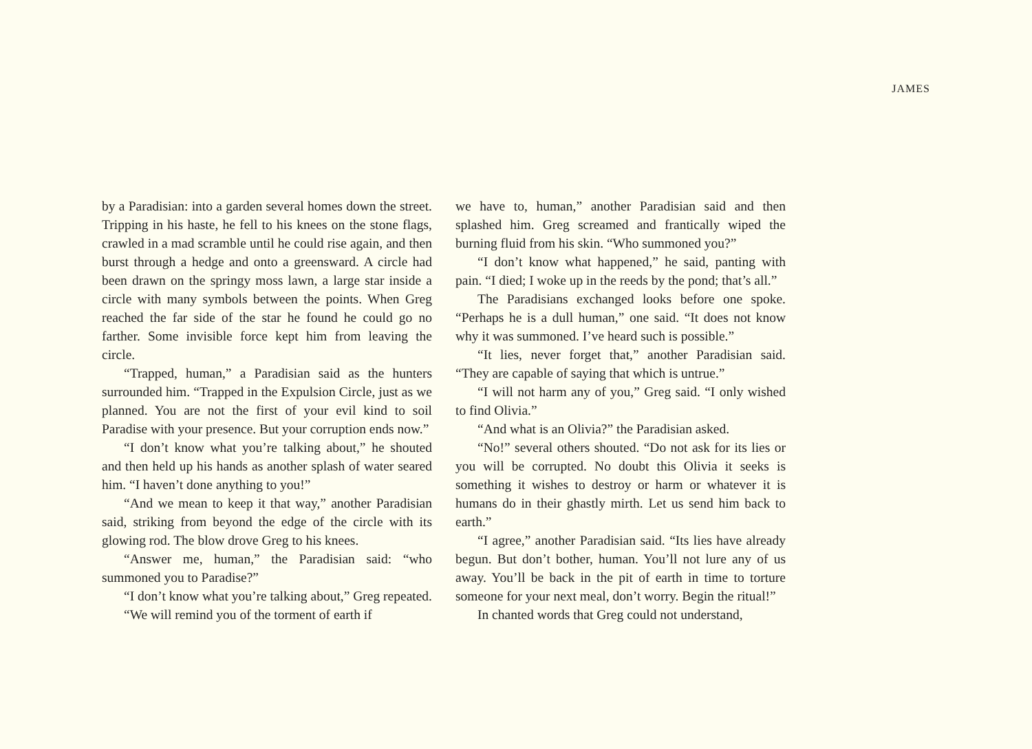JAMES
by a Paradisian: into a garden several homes down the street. Tripping in his haste, he fell to his knees on the stone flags, crawled in a mad scramble until he could rise again, and then burst through a hedge and onto a greensward. A circle had been drawn on the springy moss lawn, a large star inside a circle with many symbols between the points. When Greg reached the far side of the star he found he could go no farther. Some invisible force kept him from leaving the circle.
“Trapped, human,” a Paradisian said as the hunters surrounded him. “Trapped in the Expulsion Circle, just as we planned. You are not the first of your evil kind to soil Paradise with your presence. But your corruption ends now.”
“I don’t know what you’re talking about,” he shouted and then held up his hands as another splash of water seared him. “I haven’t done anything to you!”
“And we mean to keep it that way,” another Paradisian said, striking from beyond the edge of the circle with its glowing rod. The blow drove Greg to his knees.
“Answer me, human,” the Paradisian said: “who summoned you to Paradise?”
“I don’t know what you’re talking about,” Greg repeated.
“We will remind you of the torment of earth if
we have to, human,” another Paradisian said and then splashed him. Greg screamed and frantically wiped the burning fluid from his skin. “Who summoned you?”
“I don’t know what happened,” he said, panting with pain. “I died; I woke up in the reeds by the pond; that’s all.”
The Paradisians exchanged looks before one spoke. “Perhaps he is a dull human,” one said. “It does not know why it was summoned. I’ve heard such is possible.”
“It lies, never forget that,” another Paradisian said. “They are capable of saying that which is untrue.”
“I will not harm any of you,” Greg said. “I only wished to find Olivia.”
“And what is an Olivia?” the Paradisian asked.
“No!” several others shouted. “Do not ask for its lies or you will be corrupted. No doubt this Olivia it seeks is something it wishes to destroy or harm or whatever it is humans do in their ghastly mirth. Let us send him back to earth.”
“I agree,” another Paradisian said. “Its lies have already begun. But don’t bother, human. You’ll not lure any of us away. You’ll be back in the pit of earth in time to torture someone for your next meal, don’t worry. Begin the ritual!”
In chanted words that Greg could not understand,